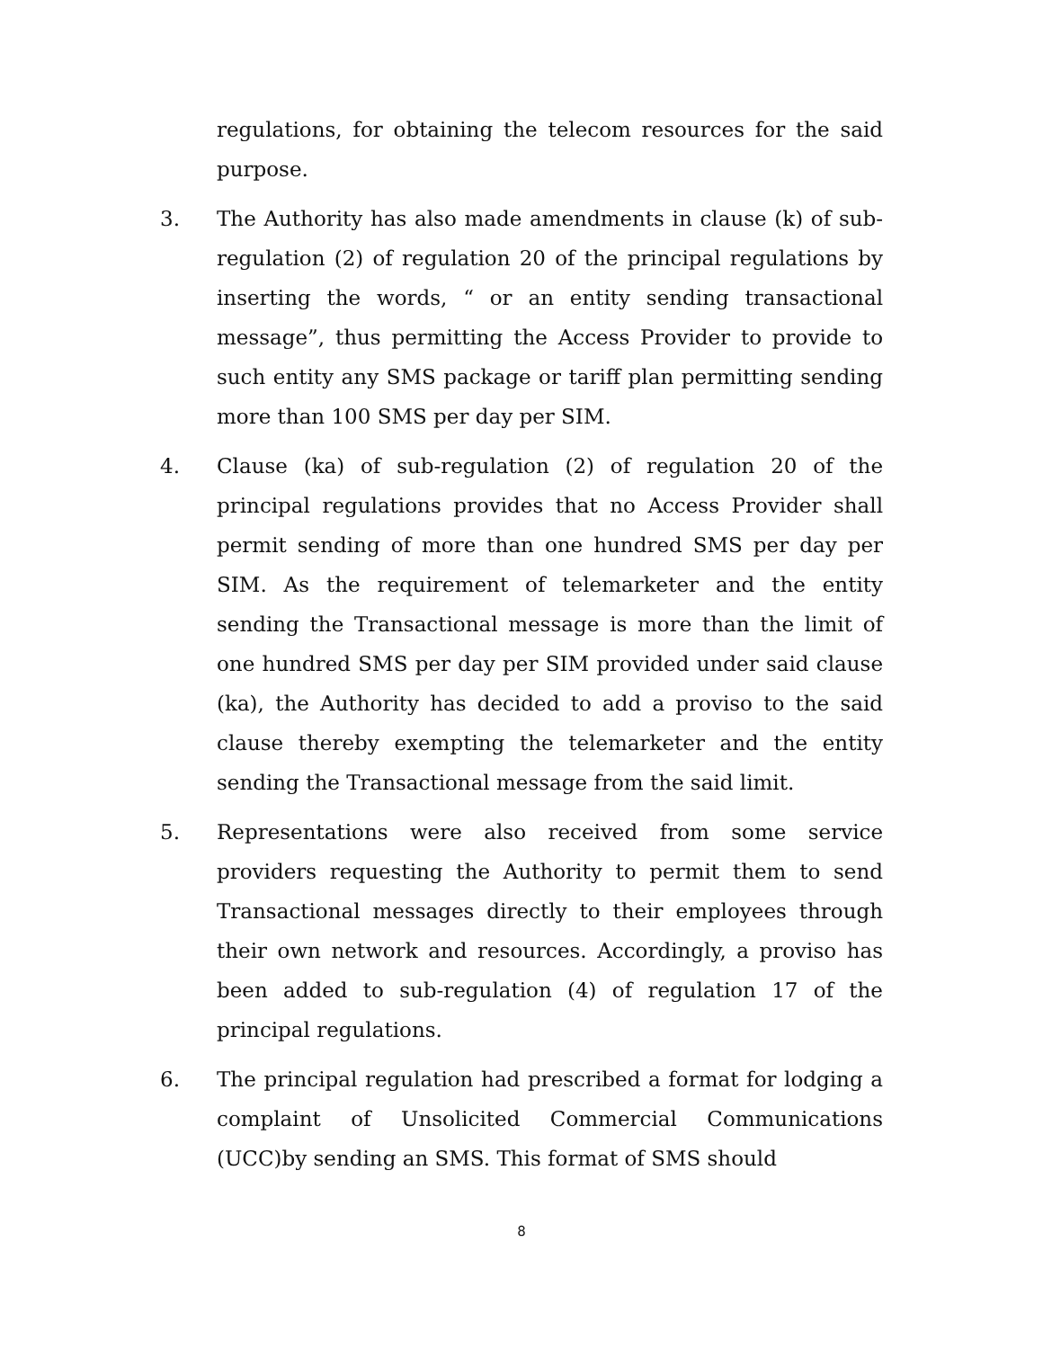regulations, for obtaining the telecom resources for the said purpose.
3. The Authority has also made amendments in clause (k) of sub-regulation (2) of regulation 20 of the principal regulations by inserting the words, “ or an entity sending transactional message”, thus permitting the Access Provider to provide to such entity any SMS package or tariff plan permitting sending more than 100 SMS per day per SIM.
4. Clause (ka) of sub-regulation (2) of regulation 20 of the principal regulations provides that no Access Provider shall permit sending of more than one hundred SMS per day per SIM. As the requirement of telemarketer and the entity sending the Transactional message is more than the limit of one hundred SMS per day per SIM provided under said clause (ka), the Authority has decided to add a proviso to the said clause thereby exempting the telemarketer and the entity sending the Transactional message from the said limit.
5. Representations were also received from some service providers requesting the Authority to permit them to send Transactional messages directly to their employees through their own network and resources. Accordingly, a proviso has been added to sub-regulation (4) of regulation 17 of the principal regulations.
6. The principal regulation had prescribed a format for lodging a complaint of Unsolicited Commercial Communications (UCC)by sending an SMS. This format of SMS should
8